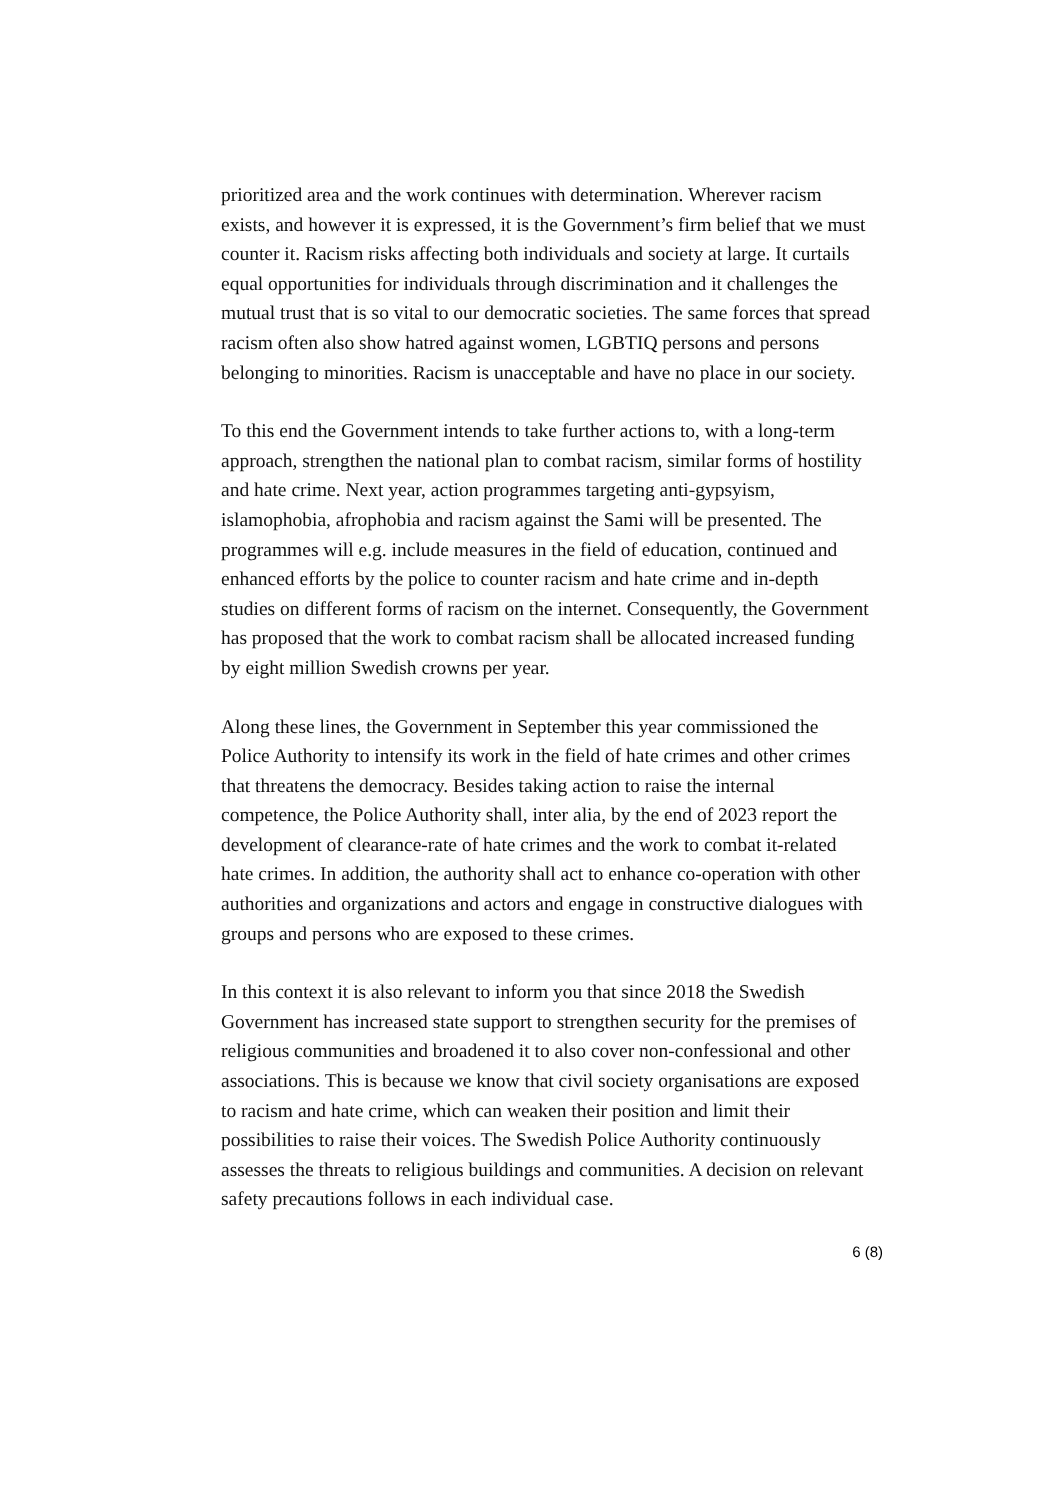prioritized area and the work continues with determination. Wherever racism exists, and however it is expressed, it is the Government’s firm belief that we must counter it. Racism risks affecting both individuals and society at large. It curtails equal opportunities for individuals through discrimination and it challenges the mutual trust that is so vital to our democratic societies. The same forces that spread racism often also show hatred against women, LGBTIQ persons and persons belonging to minorities. Racism is unacceptable and have no place in our society.
To this end the Government intends to take further actions to, with a long-term approach, strengthen the national plan to combat racism, similar forms of hostility and hate crime. Next year, action programmes targeting anti-gypsyism, islamophobia, afrophobia and racism against the Sami will be presented. The programmes will e.g. include measures in the field of education, continued and enhanced efforts by the police to counter racism and hate crime and in-depth studies on different forms of racism on the internet. Consequently, the Government has proposed that the work to combat racism shall be allocated increased funding by eight million Swedish crowns per year.
Along these lines, the Government in September this year commissioned the Police Authority to intensify its work in the field of hate crimes and other crimes that threatens the democracy. Besides taking action to raise the internal competence, the Police Authority shall, inter alia, by the end of 2023 report the development of clearance-rate of hate crimes and the work to combat it-related hate crimes. In addition, the authority shall act to enhance co-operation with other authorities and organizations and actors and engage in constructive dialogues with groups and persons who are exposed to these crimes.
In this context it is also relevant to inform you that since 2018 the Swedish Government has increased state support to strengthen security for the premises of religious communities and broadened it to also cover non-confessional and other associations. This is because we know that civil society organisations are exposed to racism and hate crime, which can weaken their position and limit their possibilities to raise their voices. The Swedish Police Authority continuously assesses the threats to religious buildings and communities. A decision on relevant safety precautions follows in each individual case.
6 (8)